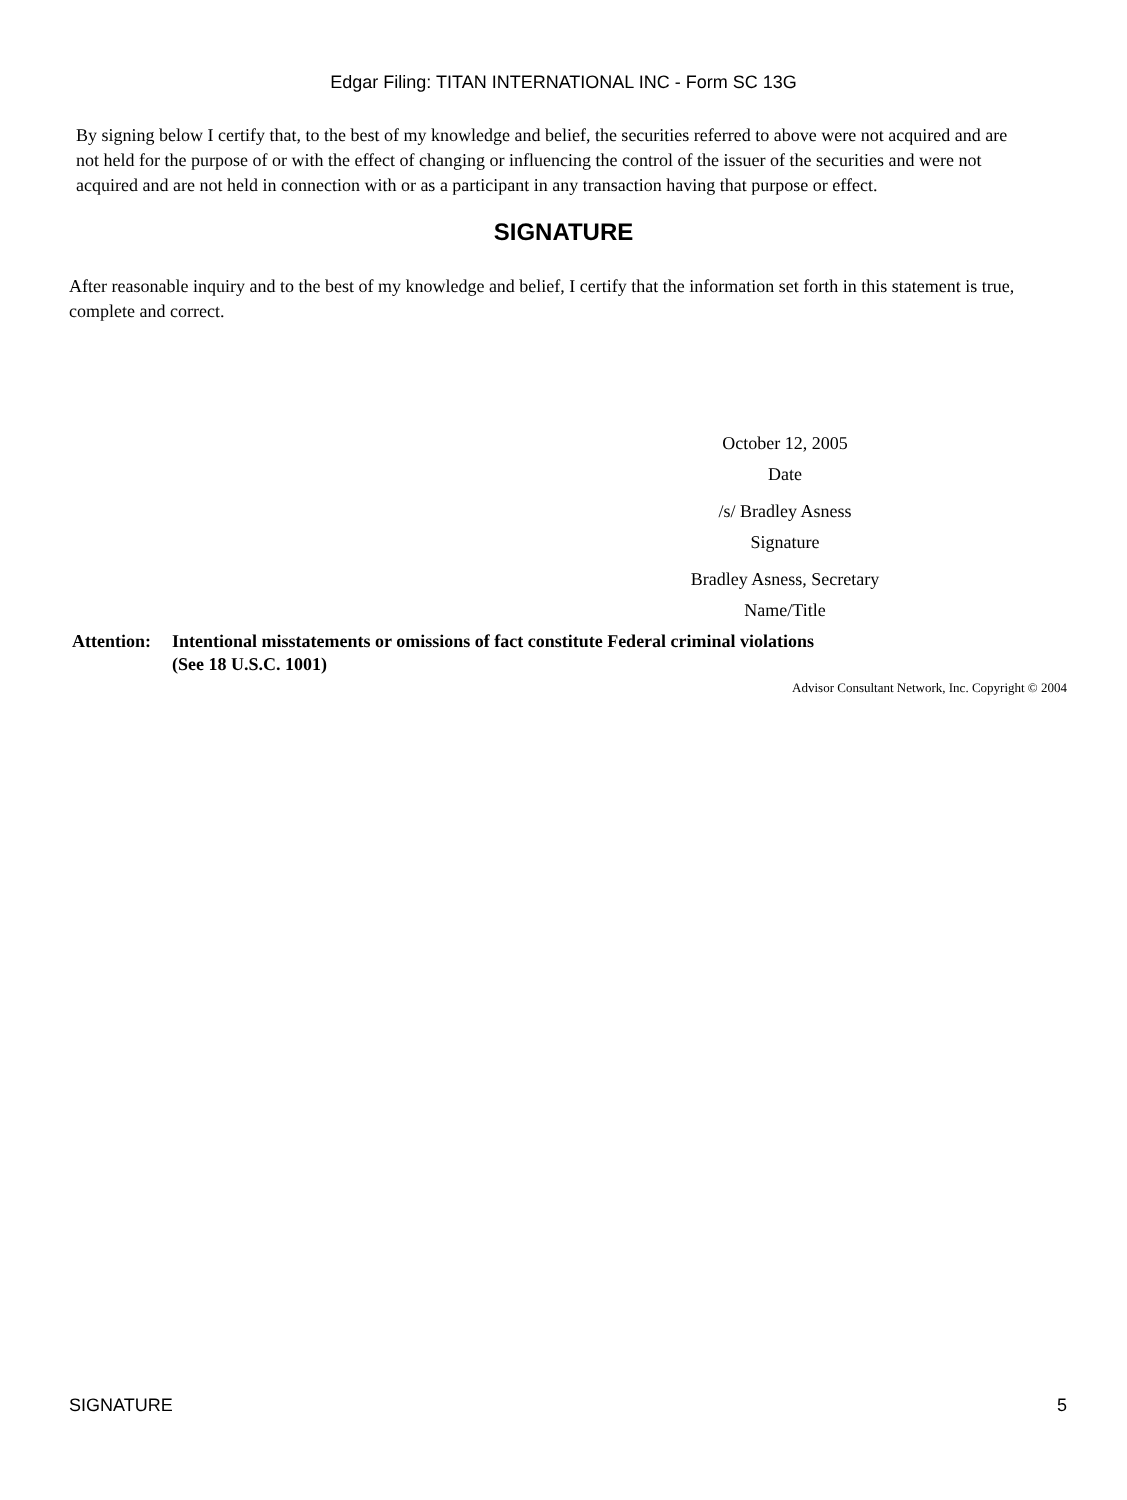Edgar Filing: TITAN INTERNATIONAL INC - Form SC 13G
By signing below I certify that, to the best of my knowledge and belief, the securities referred to above were not acquired and are not held for the purpose of or with the effect of changing or influencing the control of the issuer of the securities and were not acquired and are not held in connection with or as a participant in any transaction having that purpose or effect.
SIGNATURE
After reasonable inquiry and to the best of my knowledge and belief, I certify that the information set forth in this statement is true, complete and correct.
October 12, 2005
Date
/s/ Bradley Asness
Signature
Bradley Asness, Secretary
Name/Title
Attention:
Intentional misstatements or omissions of fact constitute Federal criminal violations
(See 18 U.S.C. 1001)
Advisor Consultant Network, Inc. Copyright © 2004
SIGNATURE 5